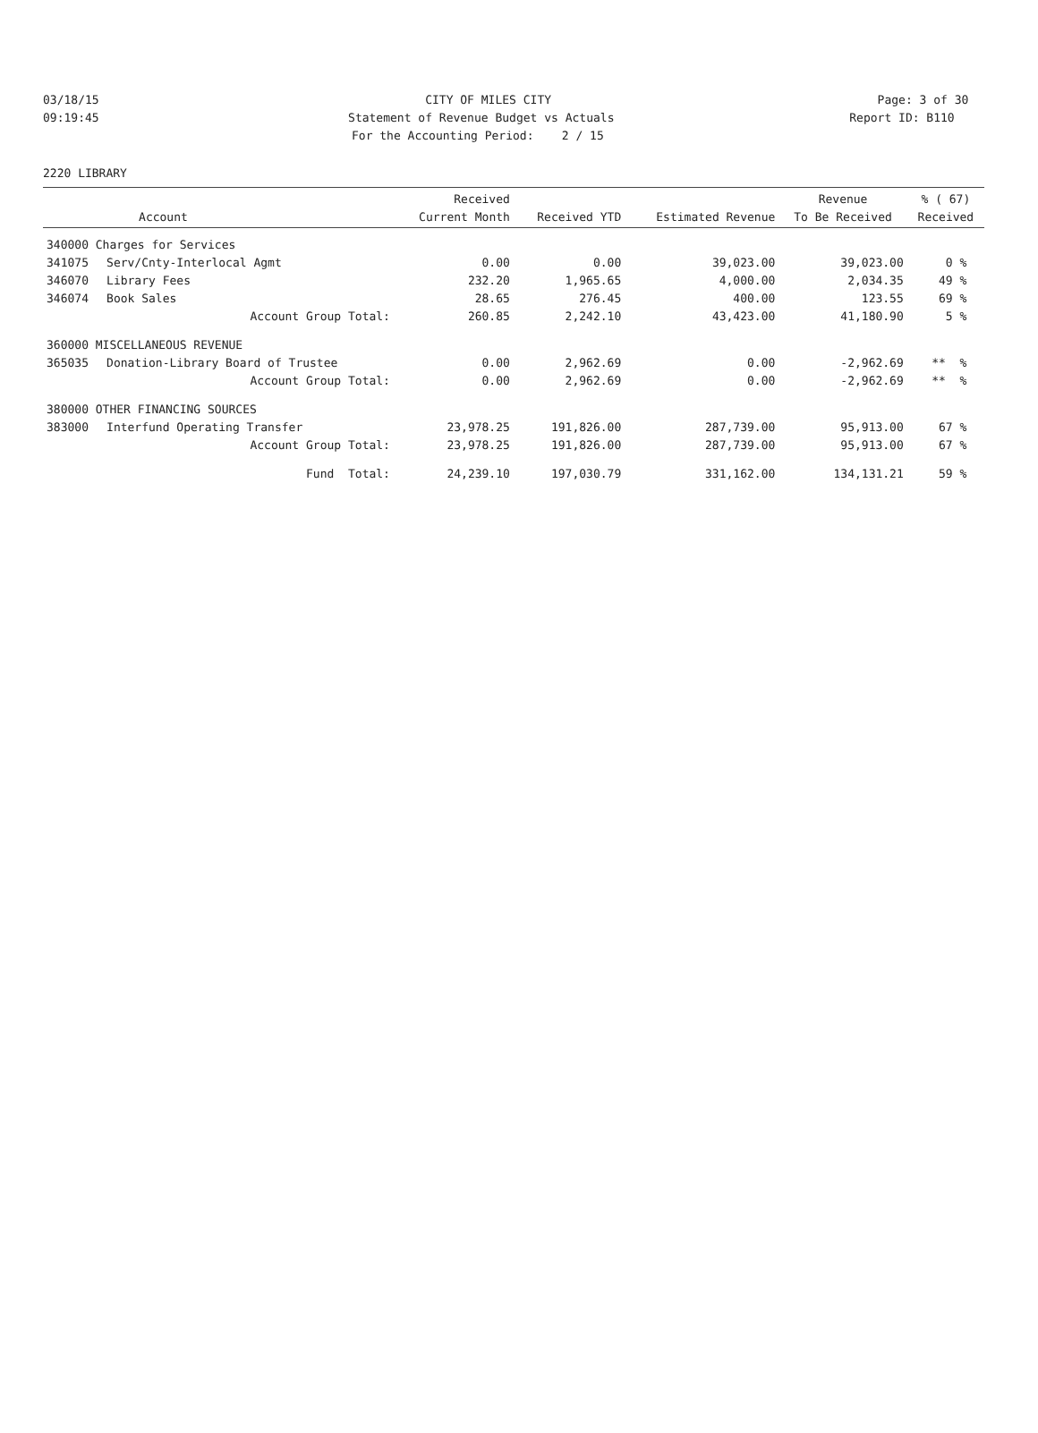03/18/15 CITY OF MILES CITY Page: 3 of 30
09:19:45 Statement of Revenue Budget vs Actuals Report ID: B110
For the Accounting Period: 2 / 15
2220 LIBRARY
| | | Received | | | Revenue | % ( 67) |
| --- | --- | --- | --- | --- | --- | --- |
| | Account | Current Month | Received YTD | Estimated Revenue | To Be Received | Received |
| 340000 Charges for Services | | | | | | |
| 341075 | Serv/Cnty-Interlocal Agmt | 0.00 | 0.00 | 39,023.00 | 39,023.00 | 0 % |
| 346070 | Library Fees | 232.20 | 1,965.65 | 4,000.00 | 2,034.35 | 49 % |
| 346074 | Book Sales | 28.65 | 276.45 | 400.00 | 123.55 | 69 % |
| | Account Group Total: | 260.85 | 2,242.10 | 43,423.00 | 41,180.90 | 5 % |
| 360000 MISCELLANEOUS REVENUE | | | | | | |
| 365035 | Donation-Library Board of Trustee | 0.00 | 2,962.69 | 0.00 | -2,962.69 | ** % |
| | Account Group Total: | 0.00 | 2,962.69 | 0.00 | -2,962.69 | ** % |
| 380000 OTHER FINANCING SOURCES | | | | | | |
| 383000 | Interfund Operating Transfer | 23,978.25 | 191,826.00 | 287,739.00 | 95,913.00 | 67 % |
| | Account Group Total: | 23,978.25 | 191,826.00 | 287,739.00 | 95,913.00 | 67 % |
| | Fund Total: | 24,239.10 | 197,030.79 | 331,162.00 | 134,131.21 | 59 % |